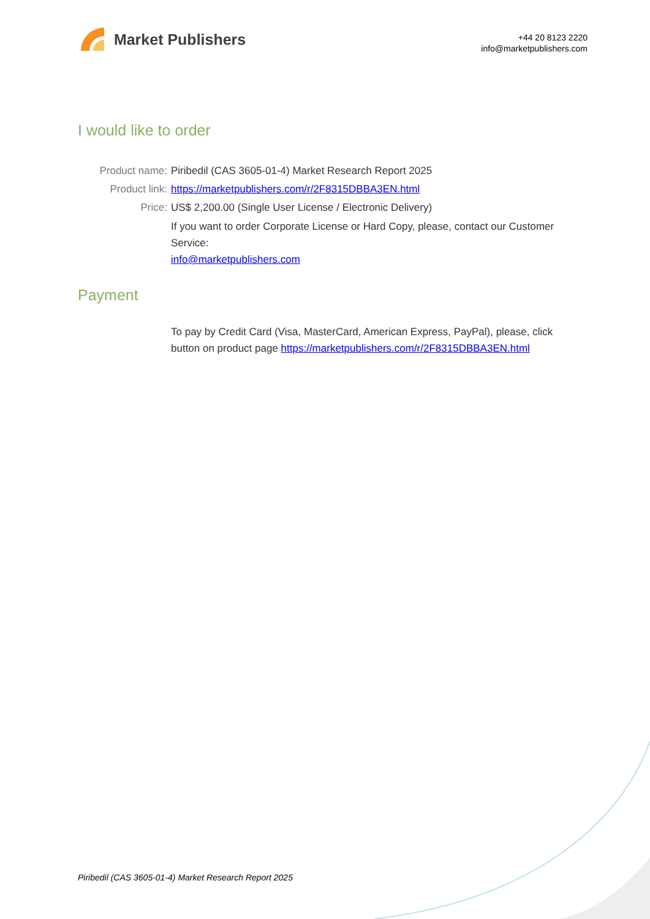Market Publishers
+44 20 8123 2220
info@marketpublishers.com
I would like to order
Product name: Piribedil (CAS 3605-01-4) Market Research Report 2025
Product link: https://marketpublishers.com/r/2F8315DBBA3EN.html
Price: US$ 2,200.00 (Single User License / Electronic Delivery)
If you want to order Corporate License or Hard Copy, please, contact our Customer Service:
info@marketpublishers.com
Payment
To pay by Credit Card (Visa, MasterCard, American Express, PayPal), please, click button on product page https://marketpublishers.com/r/2F8315DBBA3EN.html
Piribedil (CAS 3605-01-4) Market Research Report 2025